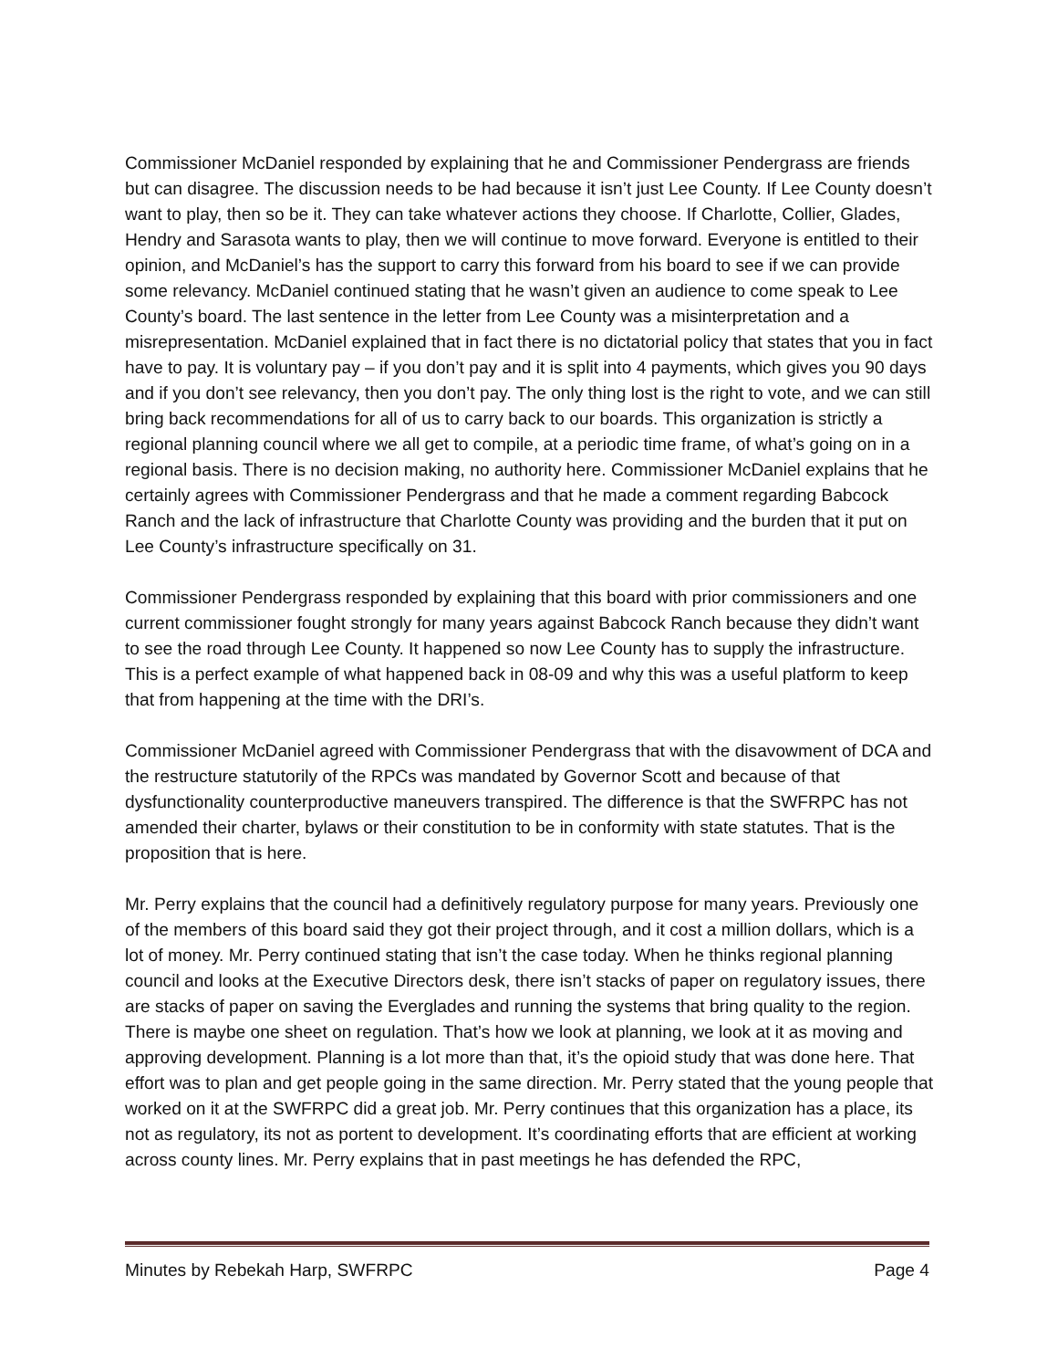Commissioner McDaniel responded by explaining that he and Commissioner Pendergrass are friends but can disagree. The discussion needs to be had because it isn’t just Lee County. If Lee County doesn’t want to play, then so be it. They can take whatever actions they choose. If Charlotte, Collier, Glades, Hendry and Sarasota wants to play, then we will continue to move forward. Everyone is entitled to their opinion, and McDaniel’s has the support to carry this forward from his board to see if we can provide some relevancy. McDaniel continued stating that he wasn’t given an audience to come speak to Lee County’s board. The last sentence in the letter from Lee County was a misinterpretation and a misrepresentation. McDaniel explained that in fact there is no dictatorial policy that states that you in fact have to pay. It is voluntary pay – if you don’t pay and it is split into 4 payments, which gives you 90 days and if you don’t see relevancy, then you don’t pay. The only thing lost is the right to vote, and we can still bring back recommendations for all of us to carry back to our boards. This organization is strictly a regional planning council where we all get to compile, at a periodic time frame, of what’s going on in a regional basis. There is no decision making, no authority here. Commissioner McDaniel explains that he certainly agrees with Commissioner Pendergrass and that he made a comment regarding Babcock Ranch and the lack of infrastructure that Charlotte County was providing and the burden that it put on Lee County’s infrastructure specifically on 31.
Commissioner Pendergrass responded by explaining that this board with prior commissioners and one current commissioner fought strongly for many years against Babcock Ranch because they didn’t want to see the road through Lee County. It happened so now Lee County has to supply the infrastructure. This is a perfect example of what happened back in 08-09 and why this was a useful platform to keep that from happening at the time with the DRI’s.
Commissioner McDaniel agreed with Commissioner Pendergrass that with the disavowment of DCA and the restructure statutorily of the RPCs was mandated by Governor Scott and because of that dysfunctionality counterproductive maneuvers transpired. The difference is that the SWFRPC has not amended their charter, bylaws or their constitution to be in conformity with state statutes. That is the proposition that is here.
Mr. Perry explains that the council had a definitively regulatory purpose for many years. Previously one of the members of this board said they got their project through, and it cost a million dollars, which is a lot of money. Mr. Perry continued stating that isn’t the case today. When he thinks regional planning council and looks at the Executive Directors desk, there isn’t stacks of paper on regulatory issues, there are stacks of paper on saving the Everglades and running the systems that bring quality to the region. There is maybe one sheet on regulation. That’s how we look at planning, we look at it as moving and approving development. Planning is a lot more than that, it’s the opioid study that was done here. That effort was to plan and get people going in the same direction. Mr. Perry stated that the young people that worked on it at the SWFRPC did a great job. Mr. Perry continues that this organization has a place, its not as regulatory, its not as portent to development. It’s coordinating efforts that are efficient at working across county lines. Mr. Perry explains that in past meetings he has defended the RPC,
Minutes by Rebekah Harp, SWFRPC Page 4